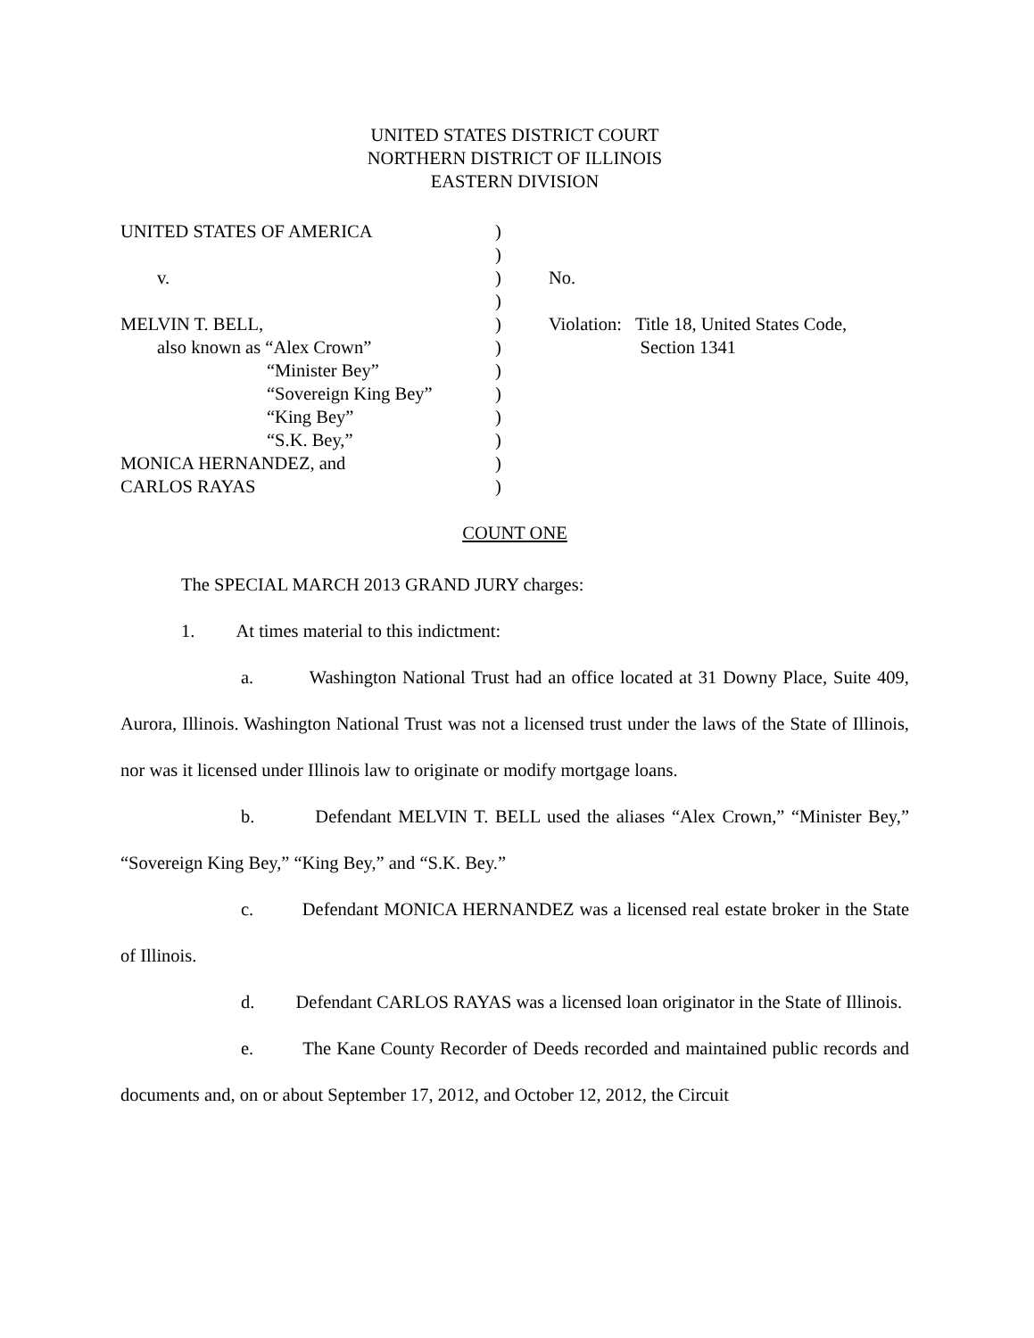UNITED STATES DISTRICT COURT
NORTHERN DISTRICT OF ILLINOIS
EASTERN DIVISION
UNITED STATES OF AMERICA
)
)
v.
)
No.
)
MELVIN T. BELL,
)
Violation: Title 18, United States Code,
also known as “Alex Crown”
)
Section 1341
“Minister Bey”
)
“Sovereign King Bey”
)
“King Bey”
)
“S.K. Bey,”
)
MONICA HERNANDEZ, and
)
CARLOS RAYAS
)
COUNT ONE
The SPECIAL MARCH 2013 GRAND JURY charges:
1. At times material to this indictment:
a. Washington National Trust had an office located at 31 Downy Place, Suite 409, Aurora, Illinois. Washington National Trust was not a licensed trust under the laws of the State of Illinois, nor was it licensed under Illinois law to originate or modify mortgage loans.
b. Defendant MELVIN T. BELL used the aliases “Alex Crown,” “Minister Bey,” “Sovereign King Bey,” “King Bey,” and “S.K. Bey.”
c. Defendant MONICA HERNANDEZ was a licensed real estate broker in the State of Illinois.
d. Defendant CARLOS RAYAS was a licensed loan originator in the State of Illinois.
e. The Kane County Recorder of Deeds recorded and maintained public records and documents and, on or about September 17, 2012, and October 12, 2012, the Circuit